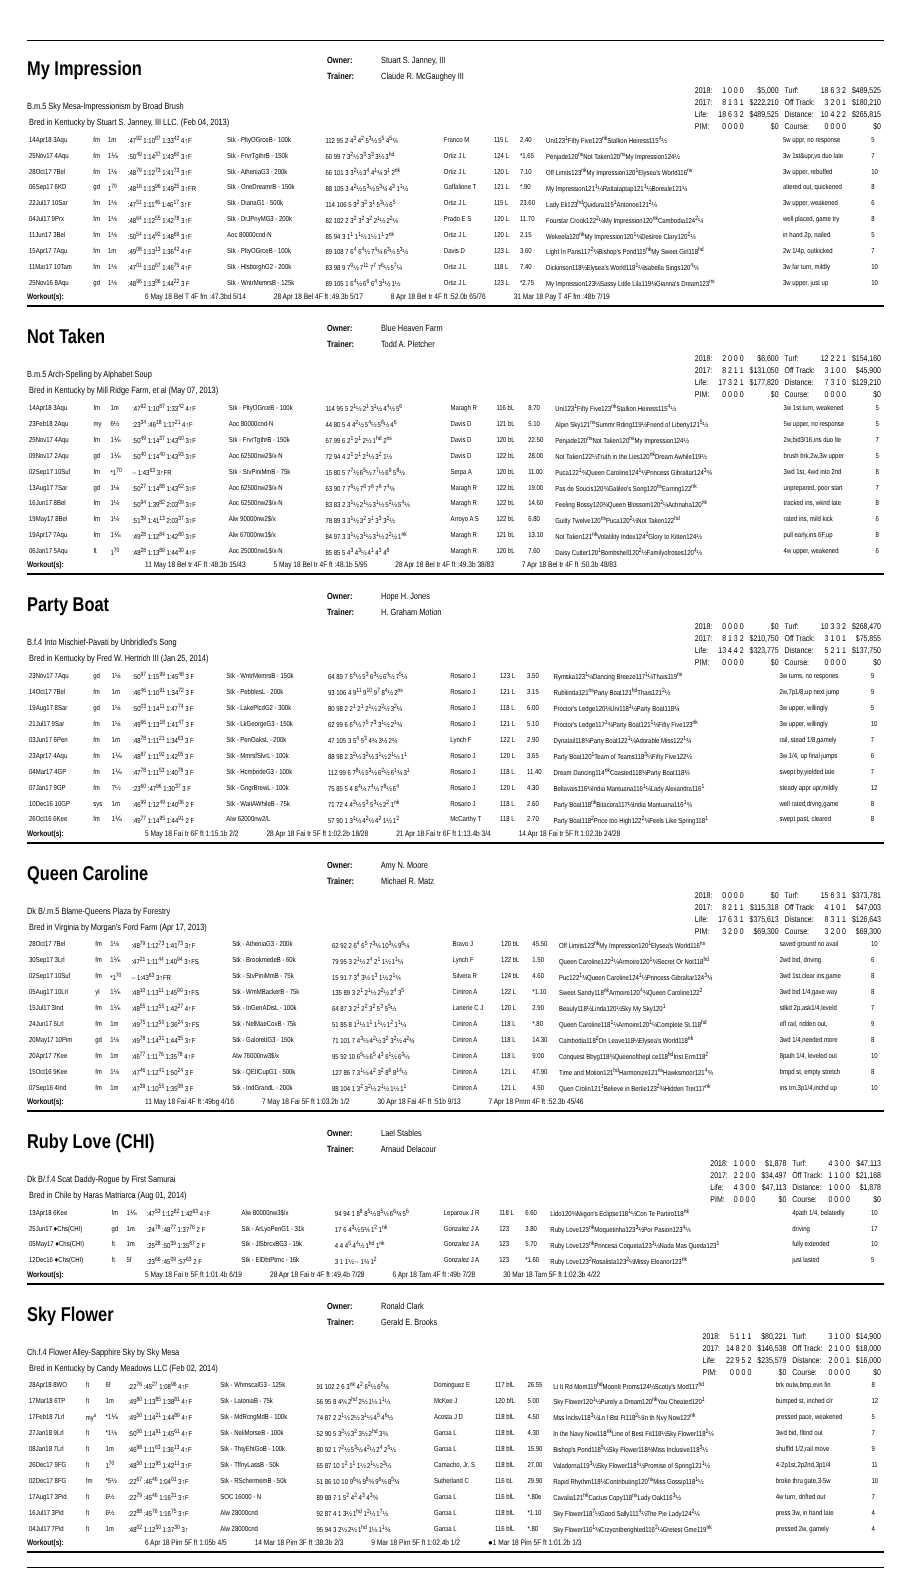My Impression
Owner: Stuart S. Janney, III
Trainer: Claude R. McGaughey III
B.m.5 Sky Mesa-Impressionism by Broad Brush
Bred in Kentucky by Stuart S. Janney, III LLC. (Feb 04, 2013)
| 2018: | 1 0 0 0 | $5,000 | Turf: | 18 6 3 2 | $489,525 |
| 2017: | 8 1 3 1 | $222,210 | Off Track: | 3 2 0 1 | $180,210 |
| Life: | 18 6 3 2 | $489,525 | Distance: | 10 4 2 2 | $265,815 |
| PIM: | 0 0 0 0 | $0 | Course: | 0 0 0 0 | $0 |
| 14Apr18 3Aqu | fm | 1m | :47<sup>92</sup> 1:10<sup>87</sup> 1:33<sup>42</sup> 4↑F | Stk - PltyOGrceB - 100k | 112 95 2 4<sup>3</sup> 4<sup>2</sup> 5<sup>3</sup>½ 5<sup>5</sup> 4<sup>5</sup>¾ | Franco M | 115 L | 2.40 | Uni123<sup>1</sup>Fifty Five123<sup>nk</sup>Stallion Heiress115<sup>4</sup>½ | 5w uppr, no response | 5 |
| 25Nov17 4Aqu | fm | 1⅙ | :50<sup>49</sup> 1:14<sup>37</sup> 1:43<sup>60</sup> 3↑F | Stk - FrvrTgthrB - 150k | 60 99 7 3<sup>2</sup>½ 3<sup>3</sup> 3<sup>3</sup> 3½ 3<sup>hd</sup> | Ortiz J L | 124 L | *1.65 | Penjade120<sup>ns</sup>Not Taken120<sup>ns</sup>My Impression124½ | 3w 1st&upr,vs duo late | 7 |
| 28Oct17 7Bel | fm | 1⅛ | :48<sup>79</sup> 1:12<sup>73</sup> 1:41<sup>73</sup> 3↑F | Stk - AtheniaG3 - 200k | 66 101 3 3<sup>2</sup>½ 3<sup>4</sup> 4<sup>1</sup>¾ 3<sup>1</sup> 2<sup>nk</sup> | Ortiz J L | 120 L | 7.10 | Off Limits123<sup>nk</sup>My Impression120<sup>1</sup>Elysea's World116<sup>ns</sup> | 3w upper, rebuffed | 10 |
| 06Sep17 6KD | gd | 1<sup>70</sup> | :48<sup>16</sup> 1:13<sup>96</sup> 1:49<sup>25</sup> 3↑FR | Stk - OneDreamrB - 150k | 88 105 3 4<sup>2</sup>½ 5<sup>3</sup>½ 5<sup>3</sup>¾ 4<sup>3</sup> 1<sup>1</sup>½ | Gaffalione T | 121 L | *.90 | My Impression121<sup>1</sup>½Rattataptap121<sup>1</sup>½Boreale121¾ | altered out, quickened | 8 |
| 22Jul17 10Sar | fm | 1⅛ | :47<sup>51</sup> 1:11<sup>46</sup> 1:46<sup>17</sup> 3↑F | Stk - DianaG1 - 500k | 114 106 5 3<sup>2</sup> 3<sup>2</sup> 3<sup>1</sup> 5<sup>3</sup>½ 6<sup>5</sup> | Ortiz J L | 115 L | 23.60 | Lady Eli123<sup>hd</sup>Quidura115<sup>1</sup>Antonoe121<sup>2</sup>¼ | 3w upper, weakened | 6 |
| 04Jul17 9Prx | fm | 1⅛ | :48<sup>64</sup> 1:12<sup>55</sup> 1:42<sup>78</sup> 3↑F | Stk - DrJPnyMG3 - 200k | 82 102 2 3<sup>2</sup> 3<sup>2</sup> 3<sup>2</sup> 2<sup>1</sup>½ 2<sup>2</sup>¼ | Prado E S | 120 L | 11.70 | Fourstar Crook122<sup>2</sup>¼My Impression120<sup>nk</sup>Cambodia124<sup>2</sup>¼ | well placed, game try | 8 |
| 11Jun17 3Bel | fm | 1⅛ | :50<sup>54</sup> 1:14<sup>92</sup> 1:48<sup>69</sup> 3↑F | Aoc 80000cnd-N | 85 94 3 1<sup>1</sup> 1<sup>1</sup>½ 1½ 1<sup>1</sup> 2<sup>nk</sup> | Ortiz J L | 120 L | 2.15 | Wekeela120<sup>nk</sup>My Impression120<sup>1</sup>¾Desiree Clary120<sup>2</sup>¼ | in hand 2p, nailed | 5 |
| 15Apr17 7Aqu | fm | 1m | :49<sup>08</sup> 1:13<sup>13</sup> 1:36<sup>42</sup> 4↑F | Stk - PltyOGrceB - 100k | 89 108 7 6<sup>4</sup> 6<sup>4</sup>½ 7<sup>4</sup>¾ 6<sup>3</sup>½ 5<sup>3</sup>½ | Davis D | 123 L | 3.60 | Light In Paris117<sup>2</sup>¾Bishop's Pond115<sup>nk</sup>My Sweet Girl118<sup>hd</sup> | 2w 1/4p, outkicked | 7 |
| 11Mar17 10Tam | fm | 1⅛ | :47<sup>01</sup> 1:10<sup>67</sup> 1:46<sup>75</sup> 4↑F | Stk - HlsborghG2 - 200k | 83 98 9 7<sup>9</sup>½ 7<sup>11</sup> 7<sup>7</sup> 7<sup>6</sup>½ 5<sup>7</sup>¼ | Ortiz J L | 118 L | 7.40 | Dickinson118½Elysea's World118<sup>1</sup>¼Isabella Sings120<sup>4</sup>¾ | 3w far turn, mildly | 10 |
| 25Nov16 8Aqu | gd | 1⅛ | :48<sup>96</sup> 1:13<sup>96</sup> 1:44<sup>22</sup> 3 F | Stk - WntrMemrsB - 125k | 89 105 1 6<sup>4</sup>½ 6<sup>6</sup> 6<sup>4</sup> 3<sup>1</sup>½ 1½ | Ortiz J L | 123 L | *2.75 | My Impression123½Sassy Little Lila119¾Gianna's Dream123<sup>ns</sup> | 3w upper, just up | 10 |
Workout(s): 6 May 18 Bel T 4F fm :47.3bd 5/14 28 Apr 18 Bel 4F ft :49.3b 5/17 8 Apr 18 Bel tr 4F ft :52.0b 65/76 31 Mar 18 Pay T 4F fm :48b 7/19
Not Taken
Owner: Blue Heaven Farm
Trainer: Todd A. Pletcher
B.m.5 Arch-Spelling by Alphabet Soup
Bred in Kentucky by Mill Ridge Farm, et al (May 07, 2013)
| 2018: | 2 0 0 0 | $6,600 | Turf: | 12 2 2 1 | $154,160 |
| 2017: | 8 2 1 1 | $131,050 | Off Track: | 3 1 0 0 | $45,900 |
| Life: | 17 3 2 1 | $177,820 | Distance: | 7 3 1 0 | $129,210 |
| PIM: | 0 0 0 0 | $0 | Course: | 0 0 0 0 | $0 |
| 14Apr18 3Aqu | fm | 1m | :47<sup>92</sup> 1:10<sup>87</sup> 1:33<sup>42</sup> 4↑F | Stk - PltyOGrceB - 100k | 114 95 5 2<sup>1</sup>½ 2<sup>1</sup> 3<sup>1</sup>½ 4<sup>4</sup>½ 5<sup>6</sup> | Maragh R | 116 bL | 8.70 | Uni123<sup>1</sup>Fifty Five123<sup>nk</sup>Stallion Heiress115<sup>4</sup>½ | 3w 1st turn, weakened | 5 |
| 23Feb18 2Aqu | my | 6½ | :23<sup>34</sup> :46<sup>18</sup> 1:17<sup>21</sup> 4↑F | Aoc 80000cnd-N | 44 80 5 4 4<sup>2</sup>½ 5<sup>4</sup>½ 5<sup>8</sup>½ 4<sup>6</sup> | Davis D | 121 bL | 5.10 | Alpin Sky121<sup>ns</sup>Summr Rding119½Friend of Liberty121<sup>5</sup>½ | 5w upper, no response | 5 |
| 25Nov17 4Aqu | fm | 1⅙ | :50<sup>49</sup> 1:14<sup>37</sup> 1:43<sup>60</sup> 3↑F | Stk - FrvrTgthrB - 150k | 67 99 6 2<sup>1</sup> 2<sup>1</sup> 2½ 1<sup>hd</sup> 2<sup>ns</sup> | Davis D | 120 bL | 22.50 | Penjade120<sup>ns</sup>Not Taken120<sup>ns</sup>My Impression124½ | 2w,bid3/16,ins duo lte | 7 |
| 09Nov17 2Aqu | gd | 1⅙ | :50<sup>40</sup> 1:14<sup>40</sup> 1:43<sup>93</sup> 3↑F | Aoc 62500nw2$/x-N | 72 94 4 2<sup>1</sup> 2<sup>1</sup> 2<sup>1</sup>½ 3<sup>2</sup> 1½ | Davis D | 122 bL | 28.00 | Not Taken122½Truth in the Lies120<sup>nk</sup>Dream Awhile119½ | brush brk,2w,3w upper | 5 |
| 02Sep17 10Suf | fm | *1<sup>70</sup> | -- 1:43<sup>63</sup> 3↑FR | Stk - StvPiniMmB - 75k | 15 80 5 7<sup>7</sup>½ 6<sup>5</sup>½ 7<sup>7</sup>½ 6<sup>9</sup> 5<sup>8</sup>½ | Serpa A | 120 bL | 11.00 | Puca122<sup>1</sup>¾Queen Caroline124<sup>1</sup>½Princess Gibraltar124<sup>3</sup>¾ | 3wd 1st, 4wd into 2nd | 8 |
| 13Aug17 7Sar | gd | 1⅛ | :50<sup>27</sup> 1:14<sup>88</sup> 1:43<sup>62</sup> 3↑F | Aoc 62500nw2$/x-N | 63 90 7 7<sup>6</sup>½ 7<sup>6</sup> 7<sup>6</sup> 7<sup>6</sup> 7<sup>4</sup>¾ | Maragh R | 122 bL | 19.00 | Pas de Soucis120¾Galileo's Song120<sup>ns</sup>Earring122<sup>nk</sup> | unprepared, poor start | 7 |
| 16Jun17 8Bel | fm | 1¼ | :50<sup>94</sup> 1:39<sup>82</sup> 2:03<sup>09</sup> 3↑F | Aoc 62500nw2$/x-N | 83 83 2 3<sup>1</sup>½ 2<sup>1</sup>½ 3<sup>1</sup>½ 5<sup>2</sup>½ 5<sup>4</sup>¼ | Maragh R | 122 bL | 14.60 | Feeling Bossy120¾Queen Blossom120<sup>2</sup>¼Achnaha120<sup>nk</sup> | tracked ins, wknd late | 8 |
| 19May17 8Bel | fm | 1¼ | :51<sup>39</sup> 1:41<sup>13</sup> 2:03<sup>37</sup> 3↑F | Alw 90000nw2$/x | 78 89 3 3<sup>1</sup>½ 3<sup>2</sup> 3<sup>1</sup> 3<sup>3</sup> 3<sup>2</sup>½ | Arroyo A S | 122 bL | 6.80 | Guilty Twelve120<sup>ns</sup>Puca120<sup>2</sup>½Not Taken122<sup>hd</sup> | rated ins, mild kick | 6 |
| 19Apr17 7Aqu | fm | 1⅙ | :49<sup>28</sup> 1:12<sup>84</sup> 1:42<sup>80</sup> 3↑F | Alw 67000nw1$/x | 84 97 3 3<sup>1</sup>½ 3<sup>1</sup>½ 3<sup>1</sup>½ 2<sup>2</sup>½ 1<sup>nk</sup> | Maragh R | 121 bL | 13.10 | Not Taken121<sup>nk</sup>Volatility Index124<sup>2</sup>Glory to Kitten124½ | pull early,ins 6F,up | 8 |
| 06Jan17 5Aqu | ft | 1<sup>70</sup> | :48<sup>28</sup> 1:13<sup>89</sup> 1:44<sup>30</sup> 4↑F | Aoc 25000nw1$/x-N | 85 85 5 4<sup>3</sup> 4<sup>3</sup>½ 4<sup>1</sup> 4<sup>3</sup> 4<sup>8</sup> | Maragh R | 120 bL | 7.60 | Daisy Cutter120<sup>1</sup>Bombshell120<sup>2</sup>½Familyofroses120<sup>4</sup>½ | 4w upper, weakened | 6 |
Workout(s): 11 May 18 Bel tr 4F ft :48.3b 15/43 5 May 18 Bel tr 4F ft :48.1b 5/95 28 Apr 18 Bel tr 4F ft :49.3b 38/83 7 Apr 18 Bel tr 4F ft :50.3b 48/83
Party Boat
Owner: Hope H. Jones
Trainer: H. Graham Motion
B.f.4 Into Mischief-Pavati by Unbridled's Song
Bred in Kentucky by Fred W. Hertrich III (Jan 25, 2014)
| 2018: | 0 0 0 0 | $0 | Turf: | 10 3 3 2 | $268,470 |
| 2017: | 8 1 3 2 | $210,750 | Off Track: | 3 1 0 1 | $75,855 |
| Life: | 13 4 4 2 | $323,775 | Distance: | 5 2 1 1 | $137,750 |
| PIM: | 0 0 0 0 | $0 | Course: | 0 0 0 0 | $0 |
| 23Nov17 7Aqu | gd | 1⅛ | :50<sup>97</sup> 1:15<sup>99</sup> 1:45<sup>48</sup> 3 F | Stk - WntrMemrsB - 150k | 64 89 7 5<sup>4</sup>½ 5<sup>3</sup> 6<sup>3</sup>½ 6<sup>4</sup>½ 7<sup>5</sup>¼ | Rosario J | 123 L | 3.50 | Rymska123<sup>1</sup>¼Dancing Breeze117<sup>1</sup>¼Thais119<sup>ns</sup> | 3w turns, no respones | 9 |
| 14Oct17 7Bel | fm | 1m | :46<sup>46</sup> 1:10<sup>91</sup> 1:34<sup>72</sup> 3 F | Stk - PebblesL - 200k | 93 106 4 9<sup>11</sup> 9<sup>10</sup> 9<sup>7</sup> 8<sup>4</sup>½ 2<sup>ns</sup> | Rosario J | 121 L | 3.15 | Rubilinda121<sup>ns</sup>Party Boat121<sup>hd</sup>Thais121<sup>2</sup>½ | 2w,7p1/8,up next jump | 9 |
| 19Aug17 8Sar | gd | 1⅛ | :50<sup>03</sup> 1:14<sup>11</sup> 1:47<sup>74</sup> 3 F | Stk - LakePlcdG2 - 300k | 80 98 2 2<sup>1</sup> 2<sup>1</sup> 2<sup>1</sup>½ 2<sup>2</sup>½ 3<sup>2</sup>¼ | Rosario J | 118 L | 6.00 | Proctor's Ledge120¾Uni118<sup>1</sup>½Party Boat118¾ | 3w upper, willingly | 5 |
| 21Jul17 9Sar | fm | 1⅛ | :49<sup>66</sup> 1:13<sup>18</sup> 1:41<sup>47</sup> 3 F | Stk - LkGeorgeG3 - 150k | 62 99 6 6<sup>4</sup>½ 7<sup>5</sup> 7<sup>3</sup> 3<sup>1</sup>½ 2<sup>1</sup>¾ | Rosario J | 121 L | 5.10 | Proctor's Ledge117<sup>1</sup>¾Party Boat121<sup>1</sup>¾Fifty Five123<sup>nk</sup> | 3w upper, willingly | 10 |
| 03Jun17 6Pen | fm | 1m | :48<sup>78</sup> 1:11<sup>21</sup> 1:34<sup>63</sup> 3 F | Stk - PenOaksL - 200k | 47 105 3 5<sup>4</sup> 5<sup>3</sup> 4¾ 3½ 2¾ | Lynch F | 122 L | 2.90 | Dynatail118¾Party Boat122<sup>1</sup>¼Adorable Miss122<sup>1</sup>¾ | rail, stead 1/8,gamely | 7 |
| 23Apr17 4Aqu | fm | 1⅙ | :48<sup>87</sup> 1:11<sup>92</sup> 1:42<sup>05</sup> 3 F | Stk - MmrsfSlvrL - 100k | 88 98 2 3<sup>2</sup>½ 3<sup>2</sup>½ 3<sup>1</sup>½ 2<sup>1</sup>½ 1<sup>1</sup> | Rosario J | 120 L | 3.65 | Party Boat120<sup>1</sup>Team of Teams118<sup>3</sup>½Fifty Five122½ | 3w 1/4, up final jumps | 6 |
| 04Mar17 4GP | fm | 1⅙ | :47<sup>78</sup> 1:11<sup>53</sup> 1:40<sup>78</sup> 3 F | Stk - HcmbrideG3 - 100k | 112 99 6 7<sup>8</sup>½ 5<sup>3</sup>½ 6<sup>2</sup>½ 6<sup>1</sup>¾ 3<sup>1</sup> | Rosario J | 118 L | 11.40 | Dream Dancing114<sup>nk</sup>Coasted118¾Party Boat118¾ | swept by,yielded late | 7 |
| 07Jan17 9GP | fm | 7½ | :23<sup>60</sup> :47<sup>96</sup> 1:30<sup>37</sup> 3 F | Stk - GngrBrewL - 100k | 75 85 5 4 8<sup>4</sup>¼ 7<sup>4</sup>½ 7<sup>8</sup>½ 6<sup>4</sup> | Rosario J | 120 L | 4.30 | Bellavais116¾India Mantuana116<sup>1</sup>¼Lady Alexandra116<sup>1</sup> | steady appr upr,mildly | 12 |
| 10Dec16 10GP | sys | 1m | :46<sup>99</sup> 1:12<sup>49</sup> 1:40<sup>06</sup> 2 F | Stk - WaitAWhileB - 75k | 71 72 4 4<sup>2</sup>½ 5<sup>3</sup> 5<sup>3</sup>½ 2<sup>2</sup> 1<sup>nk</sup> | Rosario J | 118 L | 2.60 | Party Boat118<sup>nk</sup>Bitacora117½India Mantuana116<sup>1</sup>¾ | well rated,drvng,game | 8 |
| 26Oct16 6Kee | fm | 1⅙ | :49<sup>77</sup> 1:14<sup>95</sup> 1:44<sup>91</sup> 2 F | Alw 62000nw2/L | 57 90 1 3<sup>1</sup>½ 4<sup>2</sup>½ 4<sup>2</sup> 1½ 1<sup>2</sup> | McCarthy T | 118 L | 2.70 | Party Boat118<sup>2</sup>Price too High122<sup>2</sup>¾Feels Like Spring118<sup>1</sup> | swept past, cleared | 8 |
Workout(s): 5 May 18 Fai tr 6F ft 1:15.1b 2/2 28 Apr 18 Fai tr 5F ft 1:02.2b 18/28 21 Apr 18 Fai tr 6F ft 1:13.4b 3/4 14 Apr 18 Fai tr 5F ft 1:02.3b 24/28
Queen Caroline
Owner: Amy N. Moore
Trainer: Michael R. Matz
Dk B/.m.5 Blame-Queens Plaza by Forestry
Bred in Virginia by Morgan's Ford Farm (Apr 17, 2013)
| 2018: | 0 0 0 0 | $0 | Turf: | 15 6 3 1 | $373,781 |
| 2017: | 8 2 1 1 | $115,318 | Off Track: | 4 1 0 1 | $47,003 |
| Life: | 17 6 3 1 | $375,613 | Distance: | 8 3 1 1 | $126,643 |
| PIM: | 3 2 0 0 | $69,300 | Course: | 3 2 0 0 | $69,300 |
| 28Oct17 7Bel | fm | 1⅛ | :48<sup>79</sup> 1:12<sup>73</sup> 1:41<sup>73</sup> 3↑F | Stk - AtheniaG3 - 200k | 62 92 2 6<sup>4</sup> 6<sup>5</sup> 7<sup>3</sup>¼ 10<sup>3</sup>¼ 9<sup>6</sup>¼ | Bravo J | 120 bL | 45.50 | Off Limits123<sup>nk</sup>My Impression120<sup>1</sup>Elysea's World116<sup>ns</sup> | saved ground no avail | 10 |
| 30Sep17 3Lrl | fm | 1⅙ | :47<sup>21</sup> 1:11<sup>44</sup> 1:40<sup>94</sup> 3↑FS | Stk - BrookmedeB - 60k | 79 95 3 2<sup>1</sup>½ 2<sup>4</sup> 2<sup>1</sup> 1½ 1<sup>1</sup>¼ | Lynch F | 122 bL | 1.50 | Queen Caroline122<sup>1</sup>¼Armoire120<sup>1</sup>¾Secret Or Not118<sup>hd</sup> | 2wd bid, driving | 6 |
| 02Sep17 10Suf | fm | *1<sup>70</sup> | -- 1:43<sup>63</sup> 3↑FR | Stk - StvPiniMmB - 75k | 15 91 7 3<sup>4</sup> 3½ 1<sup>3</sup> 1½ 2<sup>1</sup>¾ | Silvera R | 124 bL | 4.60 | Puc122<sup>1</sup>¾Queen Caroline124<sup>1</sup>½Princess Gibraltar124<sup>3</sup>¾ | 3wd 1st,clear ins,game | 8 |
| 05Aug17 10Lrl | yl | 1⅙ | :48<sup>10</sup> 1:13<sup>11</sup> 1:45<sup>90</sup> 3↑FS | Stk - WmMBackerB - 75k | 135 89 3 2<sup>1</sup> 2<sup>1</sup>½ 2<sup>2</sup>½ 2<sup>4</sup> 3<sup>5</sup> | Cintron A | 122 L | *1.10 | Sweet Sandy118<sup>nk</sup>Armoire120<sup>4</sup>¾Queen Caroline122<sup>2</sup> | 3wd bid 1/4,gave way | 8 |
| 15Jul17 3Ind | fm | 1⅙ | :48<sup>55</sup> 1:12<sup>55</sup> 1:42<sup>27</sup> 4↑F | Stk - InGenADisL - 100k | 64 87 3 2<sup>1</sup> 2<sup>2</sup> 3<sup>2</sup> 5<sup>3</sup> 5<sup>5</sup>½ | Lanerie C J | 120 L | 2.90 | Beauly118½Linda120½Sky My Sky120<sup>1</sup> | stlkd 2p,ask1/4,leveld | 7 |
| 24Jun17 5Lrl | fm | 1m | :49<sup>75</sup> 1:12<sup>50</sup> 1:36<sup>24</sup> 3↑FS | Stk - NelMaeCoxB - 75k | 51 85 8 1<sup>1</sup>½ 1<sup>1</sup> 1<sup>1</sup>½ 1<sup>2</sup> 1<sup>1</sup>¼ | Cintron A | 118 L | *.80 | Queen Caroline118<sup>1</sup>¼Armoire120<sup>1</sup>¼Complete St.118<sup>hd</sup> | off rail, ridden out, | 9 |
| 20May17 10Pim | gd | 1⅛ | :49<sup>78</sup> 1:14<sup>31</sup> 1:44<sup>35</sup> 3↑F | Stk - GalorettG3 - 150k | 71 101 7 4<sup>3</sup>½ 4<sup>2</sup>½ 3<sup>2</sup> 3<sup>2</sup>½ 4<sup>2</sup>¾ | Cintron A | 118 L | 14.30 | Cambodia118<sup>2</sup>On Leave118½Elysea's World118<sup>nk</sup> | 3wd 1/4,needed more | 8 |
| 20Apr17 7Kee | fm | 1m | :46<sup>77</sup> 1:11<sup>76</sup> 1:35<sup>78</sup> 4↑F | Alw 76000nw3$/x | 95 92 10 6<sup>5</sup>½ 6<sup>5</sup> 4<sup>3</sup> 6<sup>1</sup>½ 6<sup>3</sup>½ | Cintron A | 118 L | 9.00 | Conquest Bbyg118¾Queenofthepl ce118<sup>hd</sup>Inst Erm118<sup>2</sup> | 8path 1/4, leveled out | 10 |
| 15Oct16 9Kee | fm | 1⅛ | :47<sup>46</sup> 1:12<sup>41</sup> 1:50<sup>24</sup> 3 F | Stk - QEIICupG1 - 500k | 127 86 7 3<sup>1</sup>½ 4<sup>2</sup> 3<sup>2</sup> 8<sup>6</sup> 8<sup>14</sup>½ | Cintron A | 121 L | 47.90 | Time and Motion121<sup>hd</sup>Harmonize121<sup>ns</sup>Hawksmoor121<sup>4</sup>¾ | bmpd st, empty stretch | 8 |
| 07Sep16 4Ind | fm | 1m | :47<sup>39</sup> 1:10<sup>55</sup> 1:35<sup>08</sup> 3 F | Stk - IndGrandL - 200k | 88 104 1 3<sup>2</sup> 3<sup>2</sup>½ 2<sup>1</sup>½ 1½ 1<sup>1</sup> | Cintron A | 121 L | 4.50 | Quen Crolin121<sup>1</sup>Believe in Bertie123<sup>2</sup>¾Hidden Tret117<sup>nk</sup> | ins trn,3p1/4,inchd up | 10 |
Workout(s): 11 May 18 Fai 4F ft :49bg 4/16 7 May 18 Fai 5F ft 1:03.2b 1/2 30 Apr 18 Fai 4F ft :51b 9/13 7 Apr 18 Pmm 4F ft :52.3b 45/46
Ruby Love (CHI)
Owner: Lael Stables
Trainer: Arnaud Delacour
Dk B/.f.4 Scat Daddy-Rogue by First Samurai
Bred in Chile by Haras Matriarca (Aug 01, 2014)
| 2018: | 1 0 0 0 | $1,878 | Turf: | 4 3 0 0 | $47,113 |
| 2017: | 2 2 0 0 | $34,497 | Off Track: | 1 1 0 0 | $21,168 |
| Life: | 4 3 0 0 | $47,113 | Distance: | 1 0 0 0 | $1,878 |
| PIM: | 0 0 0 0 | $0 | Course: | 0 0 0 0 | $0 |
| 13Apr18 6Kee | fm | 1⅙ | :47<sup>53</sup> 1:12<sup>82</sup> 1:42<sup>63</sup> 4↑F | Alw 80000nw3$/x | 94 94 1 8<sup>8</sup> 8<sup>5</sup>½ 8<sup>5</sup>¼ 6<sup>6</sup>¾ 5<sup>6</sup> | Leparoux J R | 118 L | 6.60 | Lido120¾Niigon's Eclipse118<sup>1</sup>½Con Te Partiro118<sup>nk</sup> | 4path 1/4, belatedly | 10 |
| 25Jun17 ♦Chs(CHI) | gd | 1m | :24<sup>78</sup> :48<sup>77</sup> 1:37<sup>76</sup> 2 F | Stk - ArLyoPenG1 - 31k | 17 6 4<sup>3</sup>½ 5¾ 1<sup>2</sup> 1<sup>nk</sup> | Gonzalez J A | 123 | 3.80 | Ruby Love123<sup>nk</sup>Moquetinha123<sup>3</sup>½Por Pasion123<sup>4</sup>¼ | driving | 17 |
| 05May17 ♦Chs(CHI) | ft | 1m | :25<sup>28</sup> :50<sup>39</sup> 1:35<sup>87</sup> 2 F | Stk - JlSbrcxBG3 - 19k | 4 4 4<sup>5</sup> 4<sup>4</sup>½ 1<sup>hd</sup> 1<sup>nk</sup> | Gonzalez J A | 123 | 5.70 | Ruby Love123<sup>nk</sup>Princesa Coqueta123<sup>1</sup>½Nada Mas Queda123<sup>1</sup> | fully extended | 10 |
| 12Dec16 ♦Chs(CHI) | ft | 5f | :23<sup>66</sup> :45<sup>09</sup> :57<sup>63</sup> 2 F | Stk - ElDbtPtrnc - 16k | 3 1 1½ -- 1¾ 1<sup>2</sup> | Gonzalez J A | 123 | *1.60 | Ruby Love123<sup>2</sup>Rosalista123<sup>2</sup>½Missy Eleanor123<sup>nk</sup> | just lasted | 5 |
Workout(s): 5 May 18 Fai tr 5F ft 1:01.4b 6/19 28 Apr 18 Fai tr 4F ft :49.4b 7/28 6 Apr 18 Tam 4F ft :49b 7/28 30 Mar 18 Tam 5F ft 1:02.3b 4/22
Sky Flower
Owner: Ronald Clark
Trainer: Gerald E. Brooks
Ch.f.4 Flower Alley-Sapphire Sky by Sky Mesa
Bred in Kentucky by Candy Meadows LLC (Feb 02, 2014)
| 2018: | 5 1 1 1 | $80,221 | Turf: | 3 1 0 0 | $14,900 |
| 2017: | 14 8 2 0 | $146,538 | Off Track: | 2 1 0 0 | $18,000 |
| Life: | 22 9 5 2 | $235,579 | Distance: | 2 0 0 1 | $16,000 |
| PIM: | 0 0 0 0 | $0 | Course: | 0 0 0 0 | $0 |
| 28Apr18 8WO | ft | 6f | :22<sup>76</sup> :45<sup>27</sup> 1:08<sup>96</sup> 4↑F | Stk - WhmscalG3 - 125k | 91 102 2 6 3<sup>nk</sup> 4<sup>2</sup> 6<sup>2</sup>½ 6<sup>2</sup>¾ | Dominguez E | 117 bfL | 26.55 | Lt It Rd Mom119<sup>hd</sup>MoonIt Proms124½Scotty's Mod117<sup>hd</sup> | brk outw,bmp,evn fin | 8 |
| 17Mar18 6TP | ft | 1m | :49<sup>80</sup> 1:13<sup>85</sup> 1:38<sup>81</sup> 4↑F | Stk - LatoniaB - 75k | 56 95 8 4¾ 2<sup>hd</sup> 2½ 1½ 1<sup>1</sup>½ | McKee J | 120 bfL | 5.00 | Sky Flower120<sup>1</sup>½Purely a Dream120<sup>nk</sup>You Cheated120<sup>1</sup> | bumped st, inched clr | 12 |
| 17Feb18 7Lrl | my<sup>s</sup> | *1⅙ | :49<sup>50</sup> 1:14<sup>21</sup> 1:44<sup>89</sup> 4↑F | Stk - MdRcngMdB - 100k | 74 87 2 2<sup>1</sup>½ 2½ 3<sup>1</sup>½ 4<sup>5</sup> 4<sup>6</sup>½ | Acosta J D | 118 bfL | 4.50 | Mss Inclsv118<sup>3</sup>½Ln f Bst Ft118<sup>2</sup>½In th Nvy Now122<sup>nk</sup> | pressed pace, weakened | 5 |
| 27Jan18 9Lrl | ft | *1⅛ | :50<sup>06</sup> 1:14<sup>91</sup> 1:45<sup>61</sup> 4↑F | Stk - NeliMorseB - 100k | 52 90 5 3<sup>2</sup>½ 3<sup>2</sup> 3½ 2<sup>hd</sup> 3¾ | Garcia L | 118 bfL | 4.30 | In the Navy Now118<sup>nk</sup>Line of Best Fit118½Sky Flower118<sup>2</sup>¼ | 3wd bid, flttnd out | 7 |
| 08Jan18 7Lrl | ft | 1m | :46<sup>98</sup> 1:11<sup>63</sup> 1:36<sup>13</sup> 4↑F | Stk - ThtyEhtGoB - 100k | 80 92 1 7<sup>2</sup>½ 5<sup>3</sup>½ 4<sup>2</sup>½ 2<sup>4</sup> 2<sup>5</sup>½ | Garcia L | 118 bfL | 15.90 | Bishop's Pond118<sup>5</sup>½Sky Flower118¾Miss Inclusive118<sup>3</sup>½ | shuffld 1/2,rail move | 9 |
| 26Dec17 9FG | ft | 1<sup>70</sup> | :48<sup>50</sup> 1:12<sup>95</sup> 1:42<sup>11</sup> 3↑F | Stk - TffnyLassB - 50k | 65 87 10 1<sup>2</sup> 1<sup>1</sup> 1½ 2<sup>1</sup>½ 2<sup>3</sup>½ | Camacho, Jr. S | 118 bfL | 27.00 | Valadorna119<sup>3</sup>½Sky Flower118<sup>1</sup>½Promise of Spring121<sup>1</sup>½ | 4-2p1st,2p2nd,3p1/4 | 11 |
| 02Dec17 8FG | fm | *5½ | :22<sup>67</sup> :46<sup>46</sup> 1:04<sup>01</sup> 3↑F | Stk - RSchermemB - 50k | 51 86 10 10 9<sup>6</sup>¾ 9<sup>8</sup>¾ 9<sup>6</sup>¾ 8<sup>5</sup>¾ | Sutherland C | 116 bL | 29.90 | Rapid Rhythm118½Contributing120<sup>ns</sup>Miss Gossip118<sup>1</sup>½ | broke thru gate,3-5w | 10 |
| 17Aug17 3Pid | ft | 6½ | :22<sup>79</sup> :45<sup>46</sup> 1:16<sup>31</sup> 3↑F | SOC 16000 - N | 89 88 7 1 5<sup>2</sup> 4<sup>2</sup> 4<sup>3</sup> 4<sup>3</sup>¾ | Garcia L | 116 bfL | *.80e | Cavalia121<sup>nk</sup>Cactus Copy118<sup>ns</sup>Lady Oak116<sup>3</sup>½ | 4w turn, drifted out | 7 |
| 16Jul17 3Pid | ft | 6½ | :22<sup>88</sup> :45<sup>76</sup> 1:16<sup>75</sup> 3↑F | Alw 28000cnd | 92 87 4 1 3½ 1<sup>hd</sup> 1<sup>2</sup>½ 1<sup>7</sup>½ | Garcia L | 118 bfL | *1.10 | Sky Flower118<sup>7</sup>½Good Sally111<sup>4</sup>½The Pie Lady124<sup>2</sup>¼ | press 3w, in hand late | 4 |
| 04Jul17 7Pid | ft | 1m | :48<sup>02</sup> 1:12<sup>50</sup> 1:37<sup>30</sup> 3↑ | Alw 28000cnd | 95 94 3 2½ 2½ 1<sup>hd</sup> 1½ 1<sup>1</sup>¾ | Garcia L | 116 bfL | *.80 | Sky Flower116<sup>1</sup>¾Crzycntberighted116<sup>2</sup>¼Gretest Gme119<sup>nk</sup> | pressed 2w, gamely | 4 |
Workout(s): 6 Apr 18 Pim 5F ft 1:05b 4/5 14 Mar 18 Pim 3F ft :38.3b 2/3 9 Mar 18 Pim 5F ft 1:02.4b 1/2 ●1 Mar 18 Pim 5F ft 1:01.2b 1/3